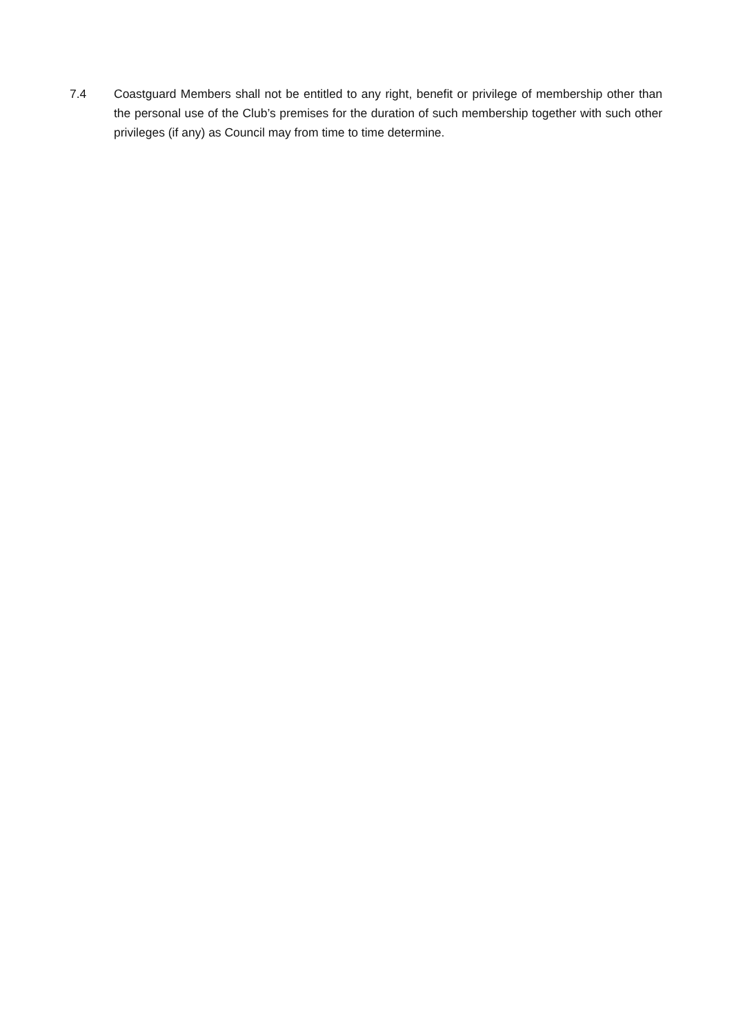7.4 Coastguard Members shall not be entitled to any right, benefit or privilege of membership other than the personal use of the Club’s premises for the duration of such membership together with such other privileges (if any) as Council may from time to time determine.